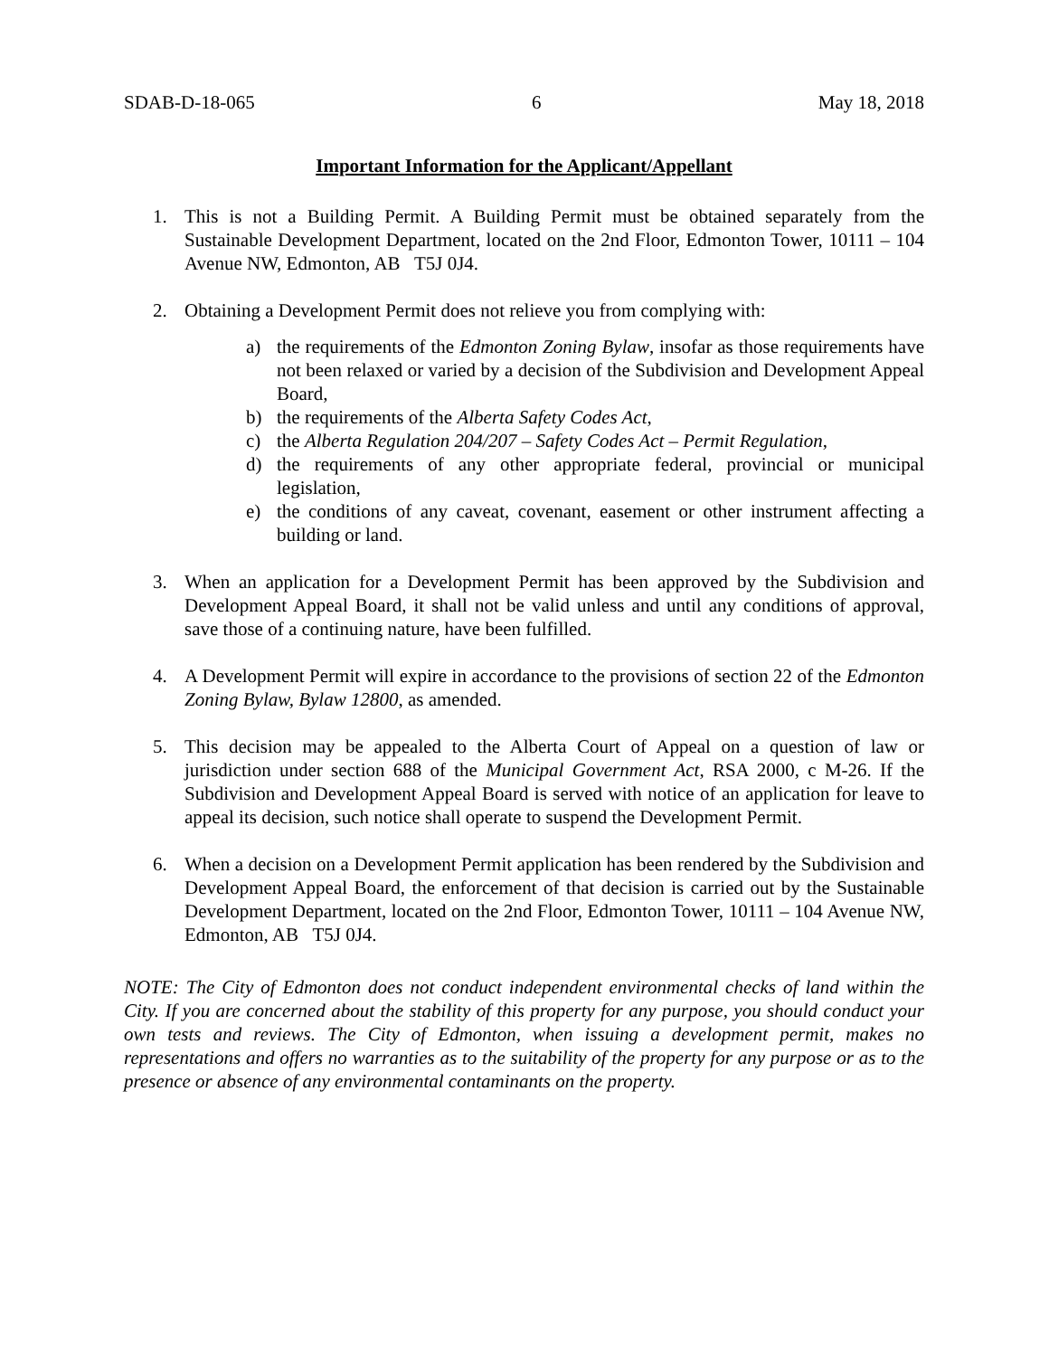SDAB-D-18-065 6 May 18, 2018
Important Information for the Applicant/Appellant
1. This is not a Building Permit. A Building Permit must be obtained separately from the Sustainable Development Department, located on the 2nd Floor, Edmonton Tower, 10111 – 104 Avenue NW, Edmonton, AB T5J 0J4.
2. Obtaining a Development Permit does not relieve you from complying with:
a) the requirements of the Edmonton Zoning Bylaw, insofar as those requirements have not been relaxed or varied by a decision of the Subdivision and Development Appeal Board,
b) the requirements of the Alberta Safety Codes Act,
c) the Alberta Regulation 204/207 – Safety Codes Act – Permit Regulation,
d) the requirements of any other appropriate federal, provincial or municipal legislation,
e) the conditions of any caveat, covenant, easement or other instrument affecting a building or land.
3. When an application for a Development Permit has been approved by the Subdivision and Development Appeal Board, it shall not be valid unless and until any conditions of approval, save those of a continuing nature, have been fulfilled.
4. A Development Permit will expire in accordance to the provisions of section 22 of the Edmonton Zoning Bylaw, Bylaw 12800, as amended.
5. This decision may be appealed to the Alberta Court of Appeal on a question of law or jurisdiction under section 688 of the Municipal Government Act, RSA 2000, c M-26. If the Subdivision and Development Appeal Board is served with notice of an application for leave to appeal its decision, such notice shall operate to suspend the Development Permit.
6. When a decision on a Development Permit application has been rendered by the Subdivision and Development Appeal Board, the enforcement of that decision is carried out by the Sustainable Development Department, located on the 2nd Floor, Edmonton Tower, 10111 – 104 Avenue NW, Edmonton, AB T5J 0J4.
NOTE: The City of Edmonton does not conduct independent environmental checks of land within the City. If you are concerned about the stability of this property for any purpose, you should conduct your own tests and reviews. The City of Edmonton, when issuing a development permit, makes no representations and offers no warranties as to the suitability of the property for any purpose or as to the presence or absence of any environmental contaminants on the property.